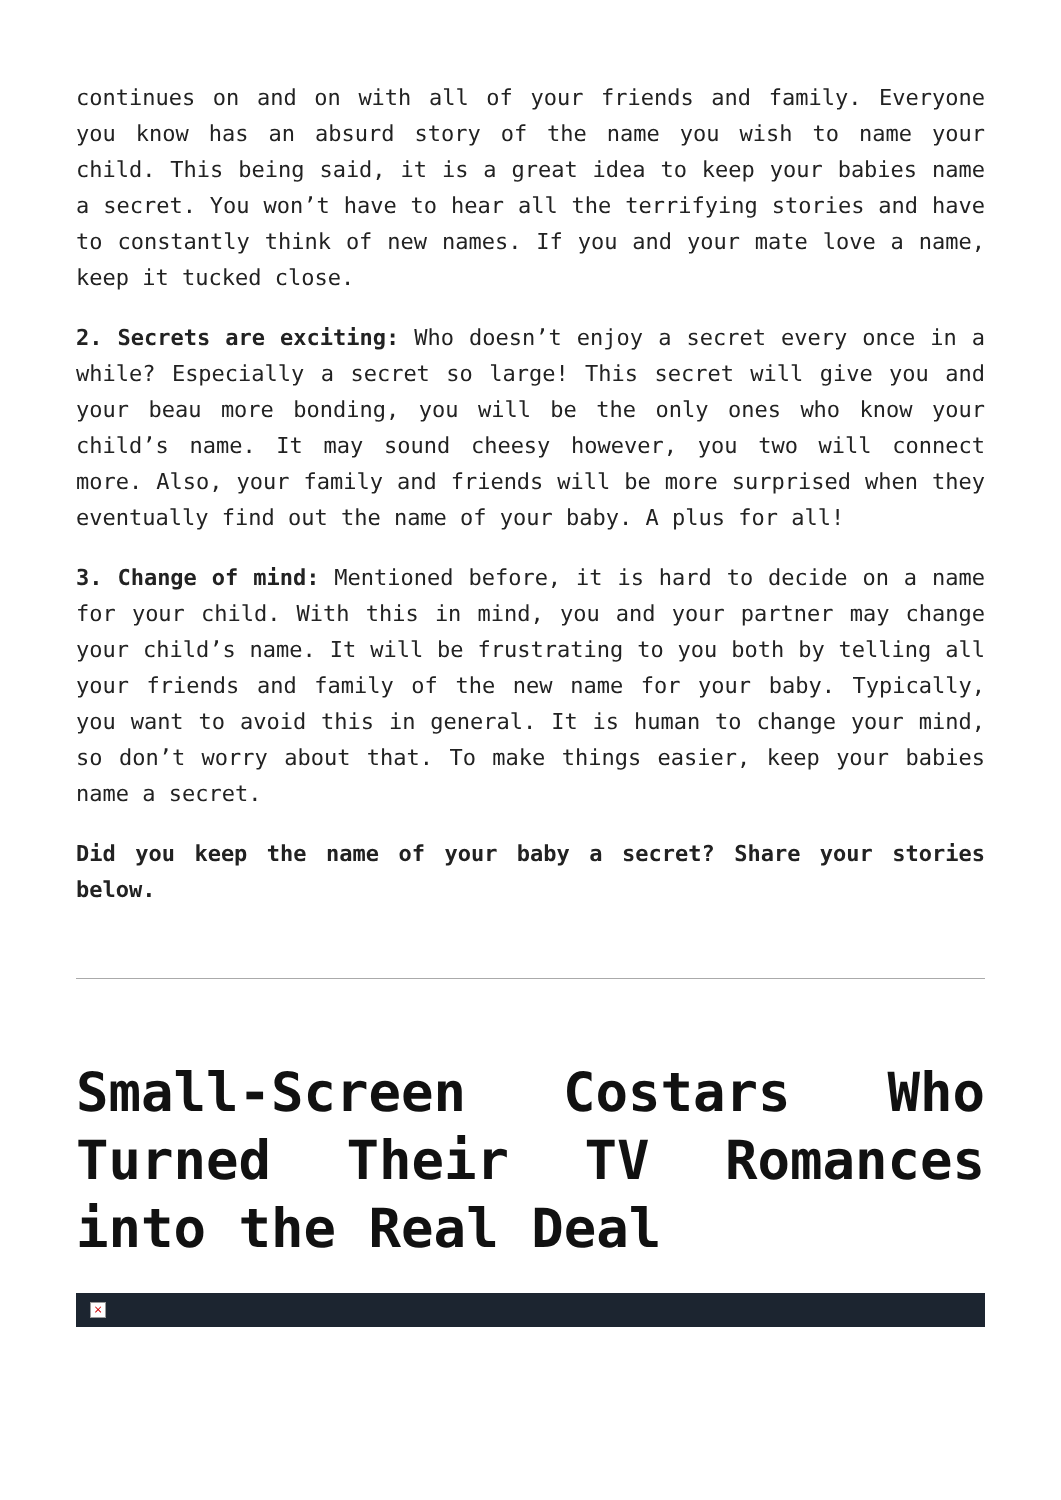continues on and on with all of your friends and family. Everyone you know has an absurd story of the name you wish to name your child. This being said, it is a great idea to keep your babies name a secret. You won’t have to hear all the terrifying stories and have to constantly think of new names. If you and your mate love a name, keep it tucked close.
2. Secrets are exciting: Who doesn’t enjoy a secret every once in a while? Especially a secret so large! This secret will give you and your beau more bonding, you will be the only ones who know your child’s name. It may sound cheesy however, you two will connect more. Also, your family and friends will be more surprised when they eventually find out the name of your baby. A plus for all!
3. Change of mind: Mentioned before, it is hard to decide on a name for your child. With this in mind, you and your partner may change your child’s name. It will be frustrating to you both by telling all your friends and family of the new name for your baby. Typically, you want to avoid this in general. It is human to change your mind, so don’t worry about that. To make things easier, keep your babies name a secret.
Did you keep the name of your baby a secret? Share your stories below.
Small-Screen Costars Who Turned Their TV Romances into the Real Deal
×